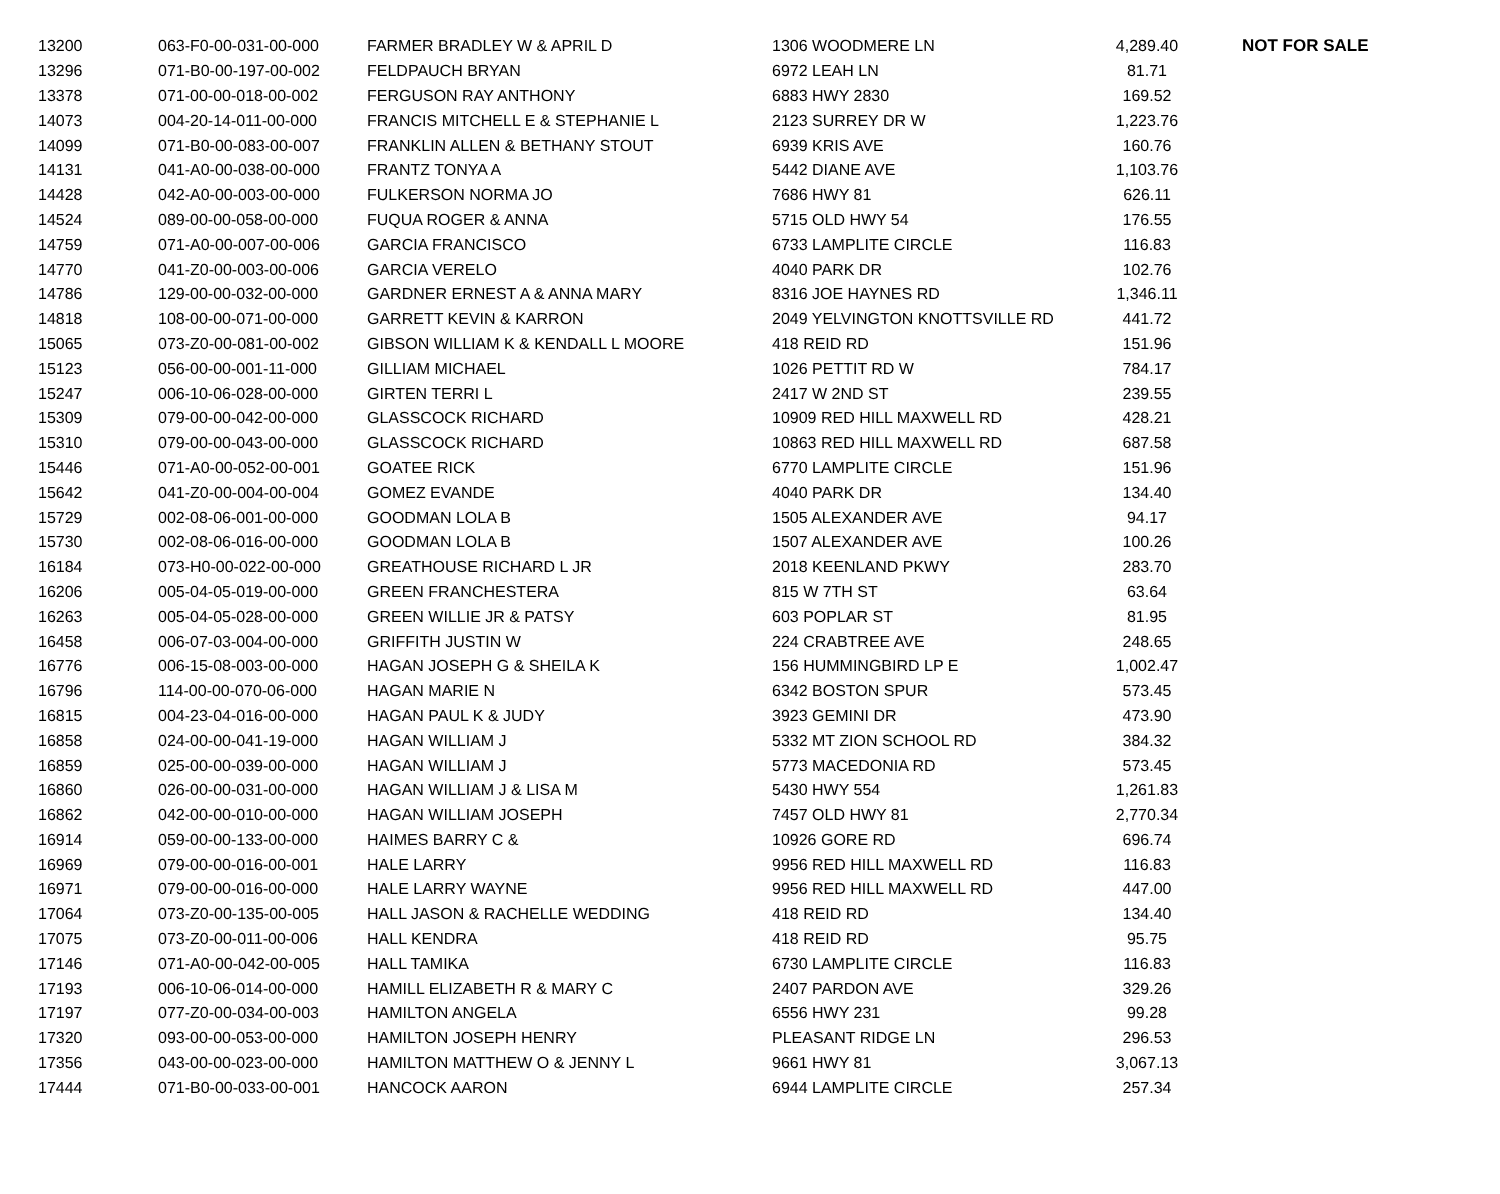| 13200 | 063-F0-00-031-00-000 | FARMER BRADLEY W & APRIL D | 1306 WOODMERE LN | 4,289.40 | NOT FOR SALE |
| 13296 | 071-B0-00-197-00-002 | FELDPAUCH BRYAN | 6972 LEAH LN | 81.71 | |
| 13378 | 071-00-00-018-00-002 | FERGUSON RAY ANTHONY | 6883 HWY 2830 | 169.52 | |
| 14073 | 004-20-14-011-00-000 | FRANCIS MITCHELL E & STEPHANIE L | 2123 SURREY DR W | 1,223.76 | |
| 14099 | 071-B0-00-083-00-007 | FRANKLIN ALLEN & BETHANY STOUT | 6939 KRIS AVE | 160.76 | |
| 14131 | 041-A0-00-038-00-000 | FRANTZ TONYA A | 5442 DIANE AVE | 1,103.76 | |
| 14428 | 042-A0-00-003-00-000 | FULKERSON NORMA JO | 7686 HWY 81 | 626.11 | |
| 14524 | 089-00-00-058-00-000 | FUQUA ROGER & ANNA | 5715 OLD HWY 54 | 176.55 | |
| 14759 | 071-A0-00-007-00-006 | GARCIA FRANCISCO | 6733 LAMPLITE CIRCLE | 116.83 | |
| 14770 | 041-Z0-00-003-00-006 | GARCIA VERELO | 4040 PARK DR | 102.76 | |
| 14786 | 129-00-00-032-00-000 | GARDNER ERNEST A & ANNA MARY | 8316 JOE HAYNES RD | 1,346.11 | |
| 14818 | 108-00-00-071-00-000 | GARRETT KEVIN & KARRON | 2049 YELVINGTON KNOTTSVILLE RD | 441.72 | |
| 15065 | 073-Z0-00-081-00-002 | GIBSON WILLIAM K & KENDALL L MOORE | 418 REID RD | 151.96 | |
| 15123 | 056-00-00-001-11-000 | GILLIAM MICHAEL | 1026 PETTIT RD W | 784.17 | |
| 15247 | 006-10-06-028-00-000 | GIRTEN TERRI L | 2417 W 2ND ST | 239.55 | |
| 15309 | 079-00-00-042-00-000 | GLASSCOCK RICHARD | 10909 RED HILL MAXWELL RD | 428.21 | |
| 15310 | 079-00-00-043-00-000 | GLASSCOCK RICHARD | 10863 RED HILL MAXWELL RD | 687.58 | |
| 15446 | 071-A0-00-052-00-001 | GOATEE RICK | 6770 LAMPLITE CIRCLE | 151.96 | |
| 15642 | 041-Z0-00-004-00-004 | GOMEZ EVANDE | 4040 PARK DR | 134.40 | |
| 15729 | 002-08-06-001-00-000 | GOODMAN LOLA B | 1505 ALEXANDER AVE | 94.17 | |
| 15730 | 002-08-06-016-00-000 | GOODMAN LOLA B | 1507 ALEXANDER AVE | 100.26 | |
| 16184 | 073-H0-00-022-00-000 | GREATHOUSE RICHARD L JR | 2018 KEENLAND PKWY | 283.70 | |
| 16206 | 005-04-05-019-00-000 | GREEN FRANCHESTERA | 815 W 7TH ST | 63.64 | |
| 16263 | 005-04-05-028-00-000 | GREEN WILLIE JR & PATSY | 603 POPLAR ST | 81.95 | |
| 16458 | 006-07-03-004-00-000 | GRIFFITH JUSTIN W | 224 CRABTREE AVE | 248.65 | |
| 16776 | 006-15-08-003-00-000 | HAGAN JOSEPH G & SHEILA K | 156 HUMMINGBIRD LP E | 1,002.47 | |
| 16796 | 114-00-00-070-06-000 | HAGAN MARIE N | 6342 BOSTON SPUR | 573.45 | |
| 16815 | 004-23-04-016-00-000 | HAGAN PAUL K & JUDY | 3923 GEMINI DR | 473.90 | |
| 16858 | 024-00-00-041-19-000 | HAGAN WILLIAM J | 5332 MT ZION SCHOOL RD | 384.32 | |
| 16859 | 025-00-00-039-00-000 | HAGAN WILLIAM J | 5773 MACEDONIA RD | 573.45 | |
| 16860 | 026-00-00-031-00-000 | HAGAN WILLIAM J & LISA M | 5430 HWY 554 | 1,261.83 | |
| 16862 | 042-00-00-010-00-000 | HAGAN WILLIAM JOSEPH | 7457 OLD HWY 81 | 2,770.34 | |
| 16914 | 059-00-00-133-00-000 | HAIMES BARRY C & | 10926 GORE RD | 696.74 | |
| 16969 | 079-00-00-016-00-001 | HALE LARRY | 9956 RED HILL MAXWELL RD | 116.83 | |
| 16971 | 079-00-00-016-00-000 | HALE LARRY WAYNE | 9956 RED HILL MAXWELL RD | 447.00 | |
| 17064 | 073-Z0-00-135-00-005 | HALL JASON & RACHELLE WEDDING | 418 REID RD | 134.40 | |
| 17075 | 073-Z0-00-011-00-006 | HALL KENDRA | 418 REID RD | 95.75 | |
| 17146 | 071-A0-00-042-00-005 | HALL TAMIKA | 6730 LAMPLITE CIRCLE | 116.83 | |
| 17193 | 006-10-06-014-00-000 | HAMILL ELIZABETH R & MARY C | 2407 PARDON AVE | 329.26 | |
| 17197 | 077-Z0-00-034-00-003 | HAMILTON ANGELA | 6556 HWY 231 | 99.28 | |
| 17320 | 093-00-00-053-00-000 | HAMILTON JOSEPH HENRY | PLEASANT RIDGE LN | 296.53 | |
| 17356 | 043-00-00-023-00-000 | HAMILTON MATTHEW O & JENNY L | 9661 HWY 81 | 3,067.13 | |
| 17444 | 071-B0-00-033-00-001 | HANCOCK AARON | 6944 LAMPLITE CIRCLE | 257.34 | |